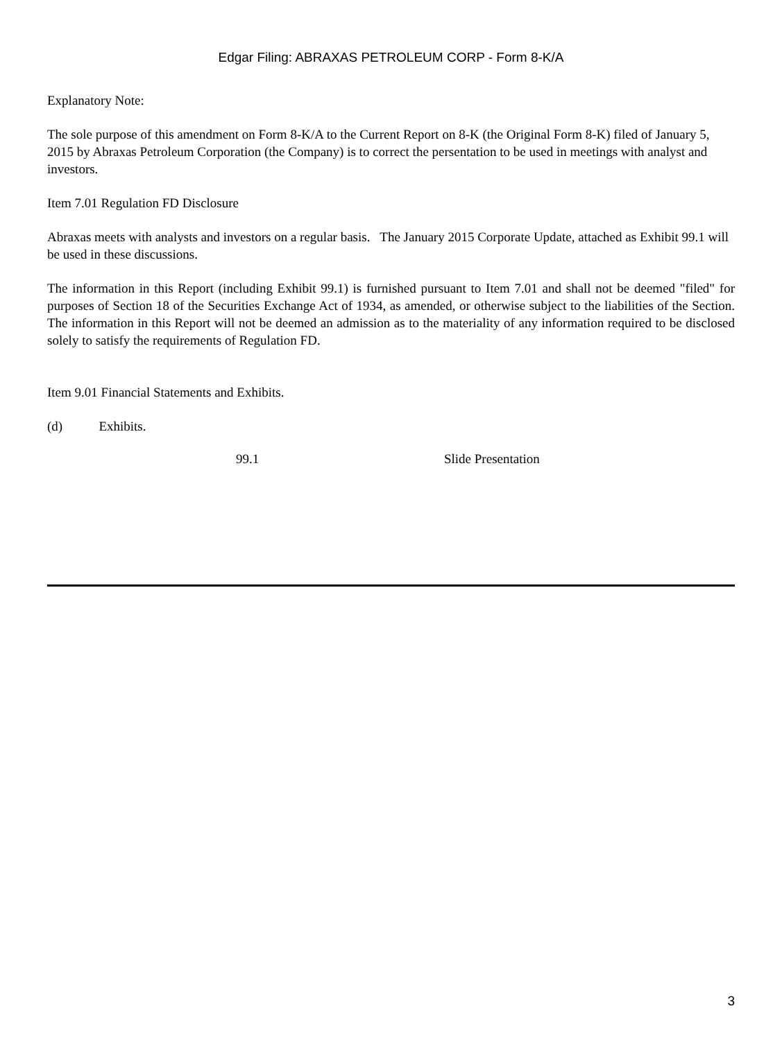Edgar Filing: ABRAXAS PETROLEUM CORP - Form 8-K/A
Explanatory Note:
The sole purpose of this amendment on Form 8-K/A to the Current Report on 8-K (the Original Form 8-K) filed of January 5, 2015 by Abraxas Petroleum Corporation (the Company) is to correct the persentation to be used in meetings with analyst and investors.
Item 7.01 Regulation FD Disclosure
Abraxas meets with analysts and investors on a regular basis. The January 2015 Corporate Update, attached as Exhibit 99.1 will be used in these discussions.
The information in this Report (including Exhibit 99.1) is furnished pursuant to Item 7.01 and shall not be deemed "filed" for purposes of Section 18 of the Securities Exchange Act of 1934, as amended, or otherwise subject to the liabilities of the Section. The information in this Report will not be deemed an admission as to the materiality of any information required to be disclosed solely to satisfy the requirements of Regulation FD.
Item 9.01 Financial Statements and Exhibits.
(d) Exhibits.
99.1 Slide Presentation
3